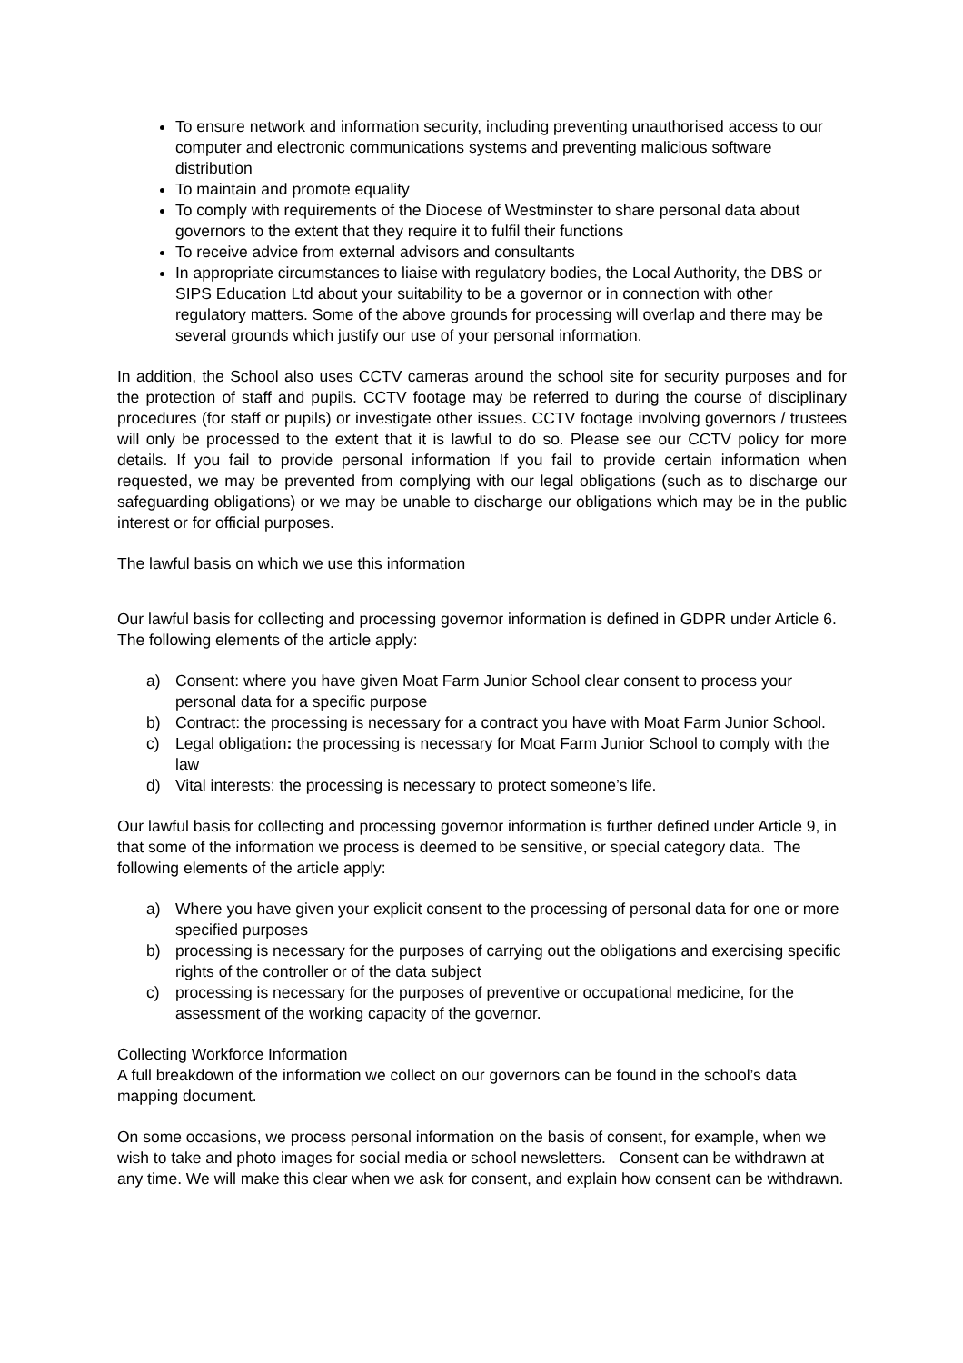To ensure network and information security, including preventing unauthorised access to our computer and electronic communications systems and preventing malicious software distribution
To maintain and promote equality
To comply with requirements of the Diocese of Westminster to share personal data about governors to the extent that they require it to fulfil their functions
To receive advice from external advisors and consultants
In appropriate circumstances to liaise with regulatory bodies, the Local Authority, the DBS or SIPS Education Ltd about your suitability to be a governor or in connection with other regulatory matters. Some of the above grounds for processing will overlap and there may be several grounds which justify our use of your personal information.
In addition, the School also uses CCTV cameras around the school site for security purposes and for the protection of staff and pupils. CCTV footage may be referred to during the course of disciplinary procedures (for staff or pupils) or investigate other issues. CCTV footage involving governors / trustees will only be processed to the extent that it is lawful to do so. Please see our CCTV policy for more details. If you fail to provide personal information If you fail to provide certain information when requested, we may be prevented from complying with our legal obligations (such as to discharge our safeguarding obligations) or we may be unable to discharge our obligations which may be in the public interest or for official purposes.
The lawful basis on which we use this information
Our lawful basis for collecting and processing governor information is defined in GDPR under Article 6. The following elements of the article apply:
a) Consent: where you have given Moat Farm Junior School clear consent to process your personal data for a specific purpose
b) Contract: the processing is necessary for a contract you have with Moat Farm Junior School.
c) Legal obligation: the processing is necessary for Moat Farm Junior School to comply with the law
d) Vital interests: the processing is necessary to protect someone’s life.
Our lawful basis for collecting and processing governor information is further defined under Article 9, in that some of the information we process is deemed to be sensitive, or special category data. The following elements of the article apply:
a) Where you have given your explicit consent to the processing of personal data for one or more specified purposes
b) processing is necessary for the purposes of carrying out the obligations and exercising specific rights of the controller or of the data subject
c) processing is necessary for the purposes of preventive or occupational medicine, for the assessment of the working capacity of the governor.
Collecting Workforce Information
A full breakdown of the information we collect on our governors can be found in the school’s data mapping document.
On some occasions, we process personal information on the basis of consent, for example, when we wish to take and photo images for social media or school newsletters. Consent can be withdrawn at any time. We will make this clear when we ask for consent, and explain how consent can be withdrawn.